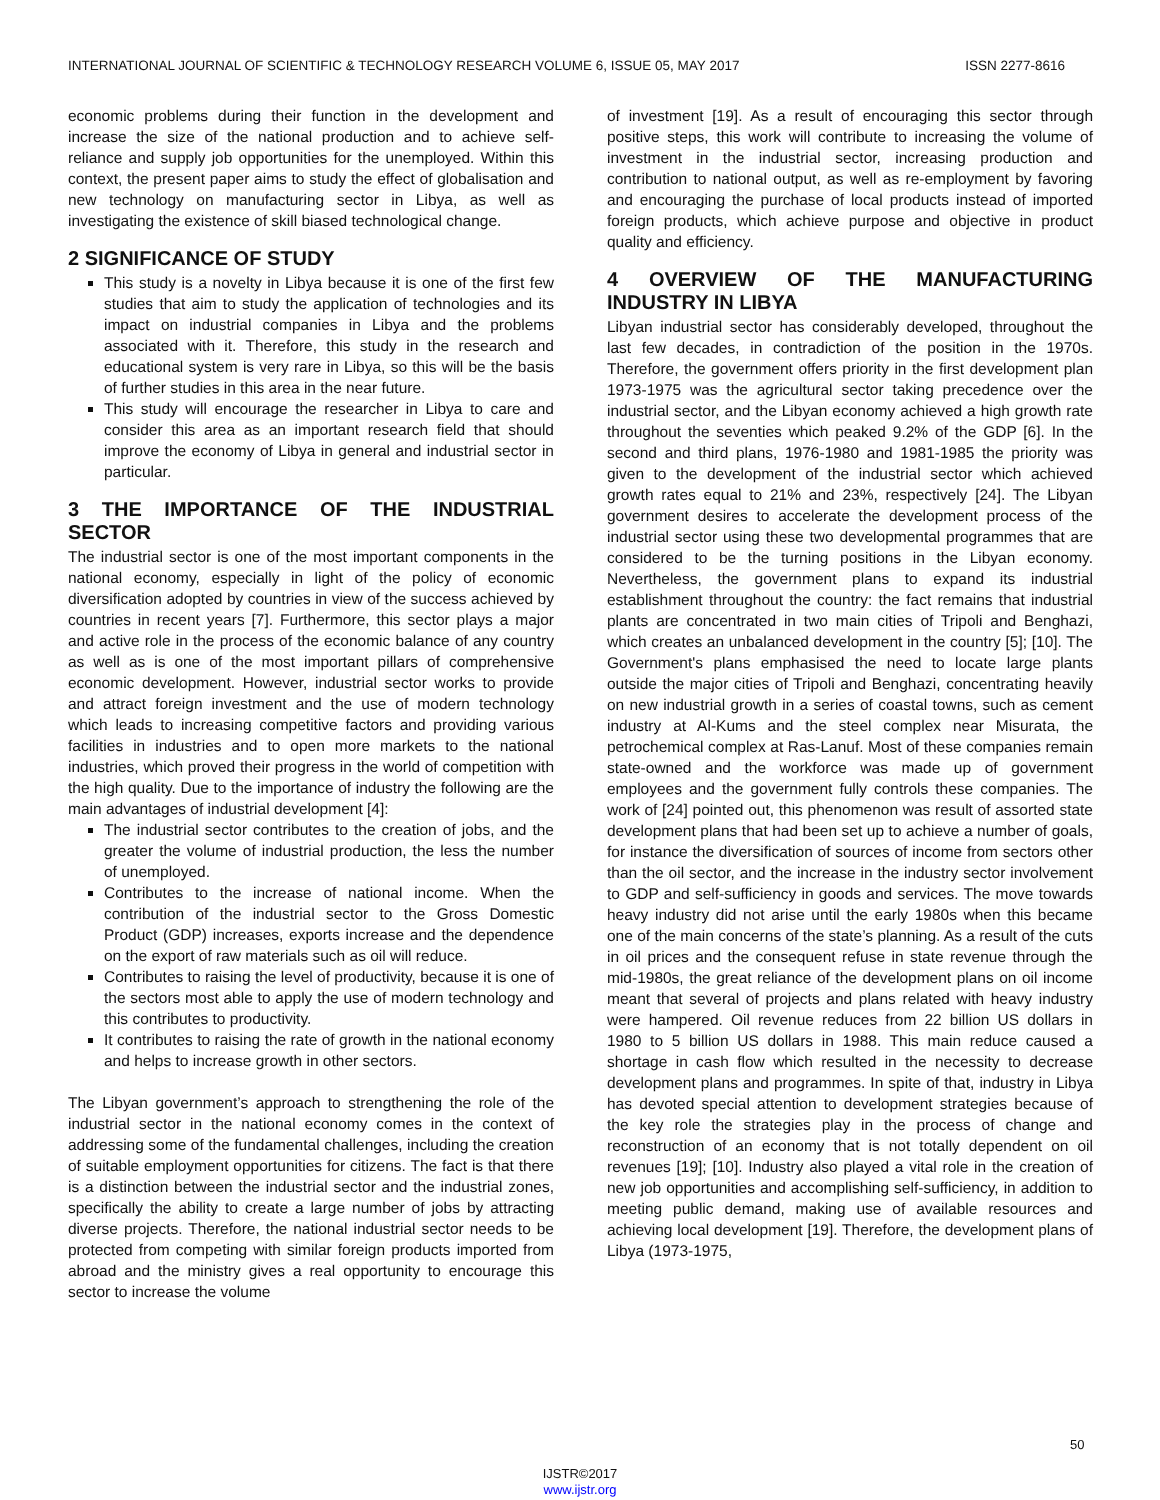INTERNATIONAL JOURNAL OF SCIENTIFIC & TECHNOLOGY RESEARCH VOLUME 6, ISSUE 05, MAY 2017 ISSN 2277-8616
economic problems during their function in the development and increase the size of the national production and to achieve self-reliance and supply job opportunities for the unemployed. Within this context, the present paper aims to study the effect of globalisation and new technology on manufacturing sector in Libya, as well as investigating the existence of skill biased technological change.
2 SIGNIFICANCE OF STUDY
This study is a novelty in Libya because it is one of the first few studies that aim to study the application of technologies and its impact on industrial companies in Libya and the problems associated with it. Therefore, this study in the research and educational system is very rare in Libya, so this will be the basis of further studies in this area in the near future.
This study will encourage the researcher in Libya to care and consider this area as an important research field that should improve the economy of Libya in general and industrial sector in particular.
3 THE IMPORTANCE OF THE INDUSTRIAL SECTOR
The industrial sector is one of the most important components in the national economy, especially in light of the policy of economic diversification adopted by countries in view of the success achieved by countries in recent years [7]. Furthermore, this sector plays a major and active role in the process of the economic balance of any country as well as is one of the most important pillars of comprehensive economic development. However, industrial sector works to provide and attract foreign investment and the use of modern technology which leads to increasing competitive factors and providing various facilities in industries and to open more markets to the national industries, which proved their progress in the world of competition with the high quality. Due to the importance of industry the following are the main advantages of industrial development [4]:
The industrial sector contributes to the creation of jobs, and the greater the volume of industrial production, the less the number of unemployed.
Contributes to the increase of national income. When the contribution of the industrial sector to the Gross Domestic Product (GDP) increases, exports increase and the dependence on the export of raw materials such as oil will reduce.
Contributes to raising the level of productivity, because it is one of the sectors most able to apply the use of modern technology and this contributes to productivity.
It contributes to raising the rate of growth in the national economy and helps to increase growth in other sectors.
The Libyan government’s approach to strengthening the role of the industrial sector in the national economy comes in the context of addressing some of the fundamental challenges, including the creation of suitable employment opportunities for citizens. The fact is that there is a distinction between the industrial sector and the industrial zones, specifically the ability to create a large number of jobs by attracting diverse projects. Therefore, the national industrial sector needs to be protected from competing with similar foreign products imported from abroad and the ministry gives a real opportunity to encourage this sector to increase the volume
of investment [19]. As a result of encouraging this sector through positive steps, this work will contribute to increasing the volume of investment in the industrial sector, increasing production and contribution to national output, as well as re-employment by favoring and encouraging the purchase of local products instead of imported foreign products, which achieve purpose and objective in product quality and efficiency.
4 OVERVIEW OF THE MANUFACTURING INDUSTRY IN LIBYA
Libyan industrial sector has considerably developed, throughout the last few decades, in contradiction of the position in the 1970s. Therefore, the government offers priority in the first development plan 1973-1975 was the agricultural sector taking precedence over the industrial sector, and the Libyan economy achieved a high growth rate throughout the seventies which peaked 9.2% of the GDP [6]. In the second and third plans, 1976-1980 and 1981-1985 the priority was given to the development of the industrial sector which achieved growth rates equal to 21% and 23%, respectively [24]. The Libyan government desires to accelerate the development process of the industrial sector using these two developmental programmes that are considered to be the turning positions in the Libyan economy. Nevertheless, the government plans to expand its industrial establishment throughout the country: the fact remains that industrial plants are concentrated in two main cities of Tripoli and Benghazi, which creates an unbalanced development in the country [5]; [10]. The Government's plans emphasised the need to locate large plants outside the major cities of Tripoli and Benghazi, concentrating heavily on new industrial growth in a series of coastal towns, such as cement industry at Al-Kums and the steel complex near Misurata, the petrochemical complex at Ras-Lanuf. Most of these companies remain state-owned and the workforce was made up of government employees and the government fully controls these companies. The work of [24] pointed out, this phenomenon was result of assorted state development plans that had been set up to achieve a number of goals, for instance the diversification of sources of income from sectors other than the oil sector, and the increase in the industry sector involvement to GDP and self-sufficiency in goods and services. The move towards heavy industry did not arise until the early 1980s when this became one of the main concerns of the state’s planning. As a result of the cuts in oil prices and the consequent refuse in state revenue through the mid-1980s, the great reliance of the development plans on oil income meant that several of projects and plans related with heavy industry were hampered. Oil revenue reduces from 22 billion US dollars in 1980 to 5 billion US dollars in 1988. This main reduce caused a shortage in cash flow which resulted in the necessity to decrease development plans and programmes. In spite of that, industry in Libya has devoted special attention to development strategies because of the key role the strategies play in the process of change and reconstruction of an economy that is not totally dependent on oil revenues [19]; [10]. Industry also played a vital role in the creation of new job opportunities and accomplishing self-sufficiency, in addition to meeting public demand, making use of available resources and achieving local development [19]. Therefore, the development plans of Libya (1973-1975,
50
IJSTR©2017
www.ijstr.org